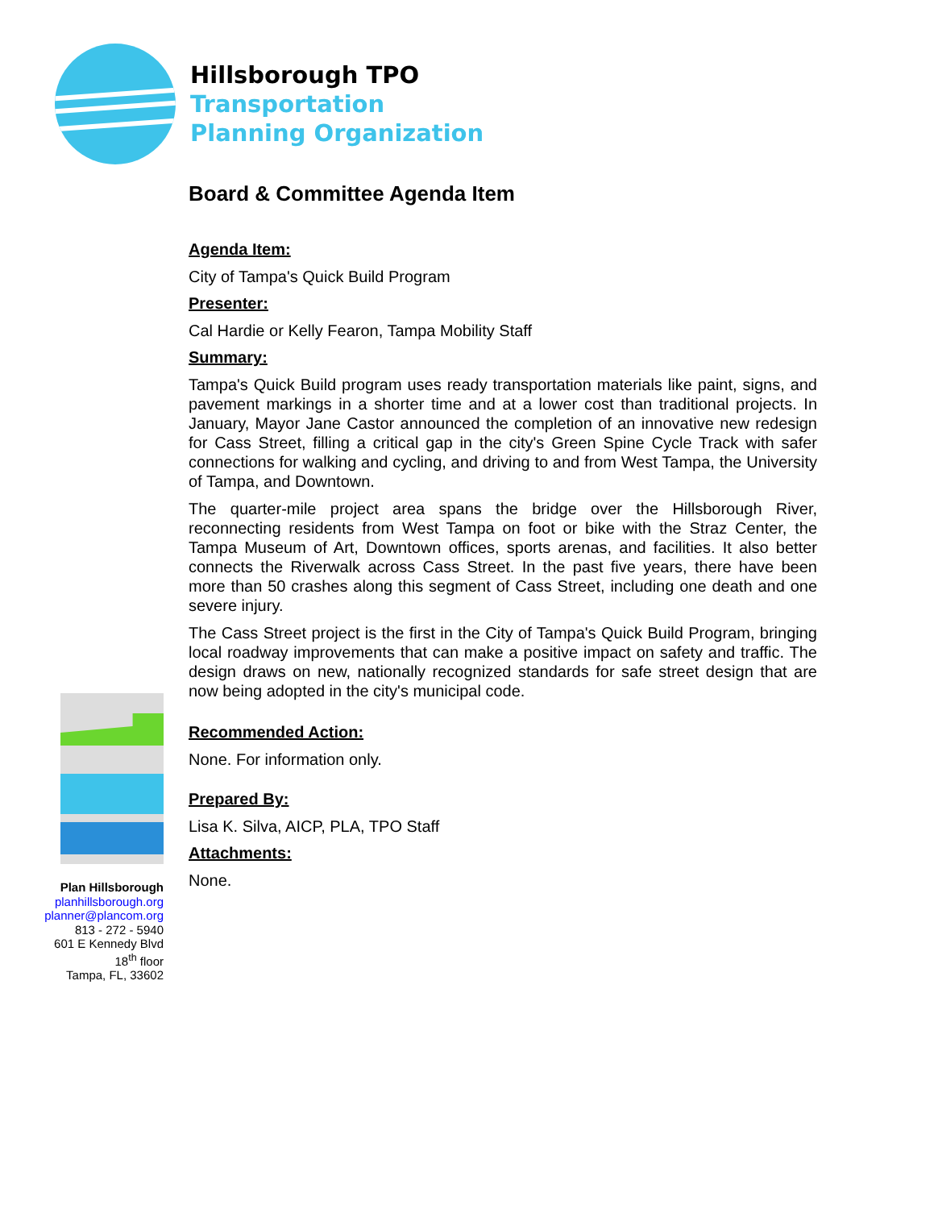Hillsborough TPO
Transportation
Planning Organization
Board & Committee Agenda Item
Agenda Item:
City of Tampa's Quick Build Program
Presenter:
Cal Hardie or Kelly Fearon, Tampa Mobility Staff
Summary:
Tampa's Quick Build program uses ready transportation materials like paint, signs, and pavement markings in a shorter time and at a lower cost than traditional projects. In January, Mayor Jane Castor announced the completion of an innovative new redesign for Cass Street, filling a critical gap in the city's Green Spine Cycle Track with safer connections for walking and cycling, and driving to and from West Tampa, the University of Tampa, and Downtown.
The quarter-mile project area spans the bridge over the Hillsborough River, reconnecting residents from West Tampa on foot or bike with the Straz Center, the Tampa Museum of Art, Downtown offices, sports arenas, and facilities. It also better connects the Riverwalk across Cass Street. In the past five years, there have been more than 50 crashes along this segment of Cass Street, including one death and one severe injury.
The Cass Street project is the first in the City of Tampa's Quick Build Program, bringing local roadway improvements that can make a positive impact on safety and traffic. The design draws on new, nationally recognized standards for safe street design that are now being adopted in the city's municipal code.
Recommended Action:
None. For information only.
Prepared By:
Lisa K. Silva, AICP, PLA, TPO Staff
Attachments:
None.
Plan Hillsborough
planhillsborough.org
planner@plancom.org
813 - 272 - 5940
601 E Kennedy Blvd
18<sup>th</sup> floor
Tampa, FL, 33602